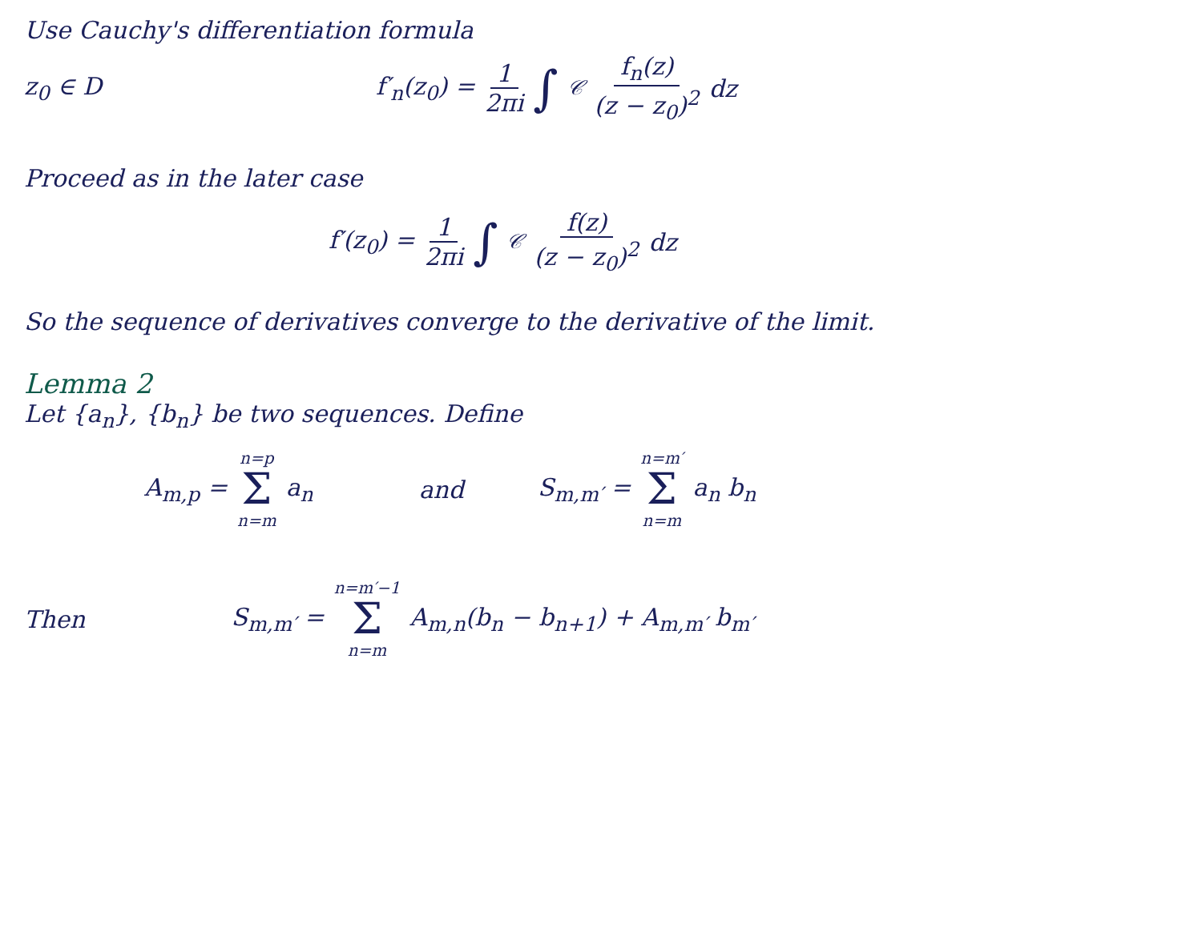Use Cauchy's differentiation formula
z<sub>0</sub> ∈ D f′<sub>n</sub>(z<sub>0</sub>) = 1 2πi ∫<sub>𝒞</sub> f<sub>n</sub>(z) (z − z<sub>0</sub>)<sup>2</sup> dz
Proceed as in the later case
f′(z<sub>0</sub>) = 1 2πi ∫<sub>𝒞</sub> f(z) (z − z<sub>0</sub>)<sup>2</sup> dz
So the sequence of derivatives converge to the derivative of the limit.
Lemma 2
Let {a<sub>n</sub>}, {b<sub>n</sub>} be two sequences. Define
A<sub>m,p</sub> = n=p Σ n=m a<sub>n</sub> and S<sub>m,m′</sub> = n=m′ Σ n=m a<sub>n</sub> b<sub>n</sub>
Then S<sub>m,m′</sub> = n=m′−1 Σ n=m A<sub>m,n</sub>(b<sub>n</sub> − b<sub>n+1</sub>) + A<sub>m,m′</sub> b<sub>m′</sub>